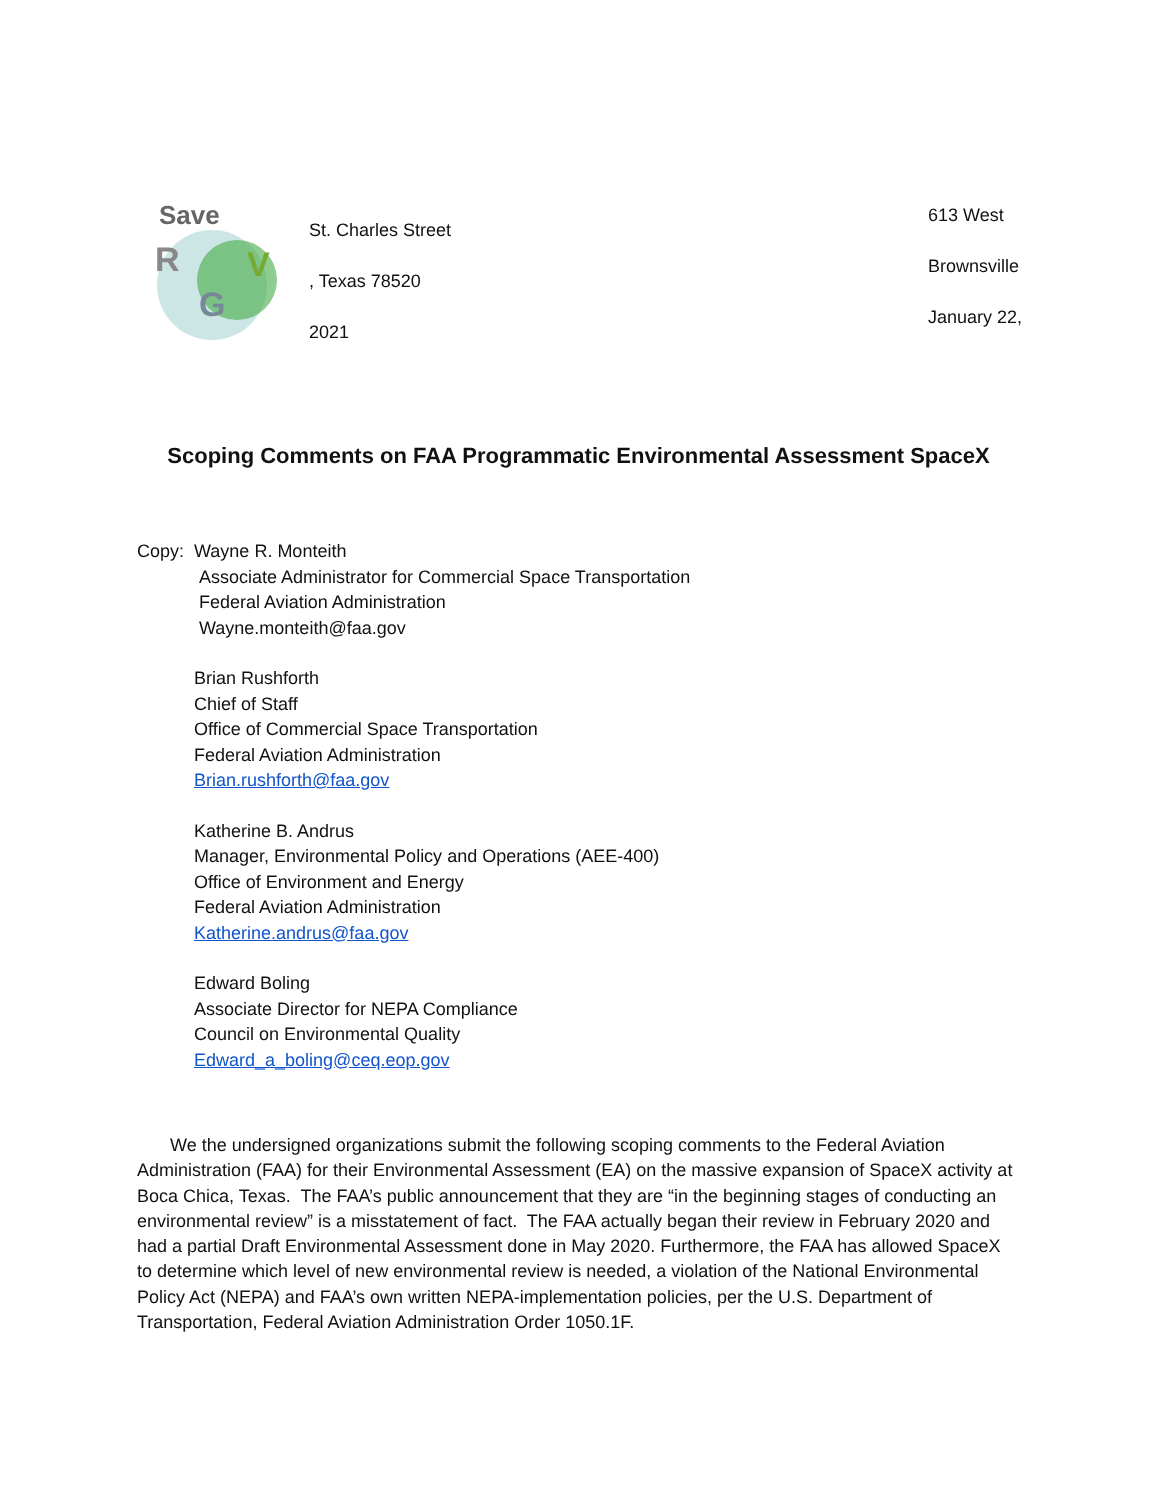Save
R V
G
St. Charles Street
, Texas 78520
2021
613 West
Brownsville
January 22,
Scoping Comments on FAA Programmatic Environmental Assessment SpaceX
Copy: Wayne R. Monteith
Associate Administrator for Commercial Space Transportation
Federal Aviation Administration
Wayne.monteith@faa.gov
Brian Rushforth
Chief of Staff
Office of Commercial Space Transportation
Federal Aviation Administration
Brian.rushforth@faa.gov
Katherine B. Andrus
Manager, Environmental Policy and Operations (AEE-400)
Office of Environment and Energy
Federal Aviation Administration
Katherine.andrus@faa.gov
Edward Boling
Associate Director for NEPA Compliance
Council on Environmental Quality
Edward_a_boling@ceq.eop.gov
We the undersigned organizations submit the following scoping comments to the Federal Aviation Administration (FAA) for their Environmental Assessment (EA) on the massive expansion of SpaceX activity at Boca Chica, Texas. The FAA’s public announcement that they are “in the beginning stages of conducting an environmental review” is a misstatement of fact. The FAA actually began their review in February 2020 and had a partial Draft Environmental Assessment done in May 2020. Furthermore, the FAA has allowed SpaceX to determine which level of new environmental review is needed, a violation of the National Environmental Policy Act (NEPA) and FAA’s own written NEPA-implementation policies, per the U.S. Department of Transportation, Federal Aviation Administration Order 1050.1F.